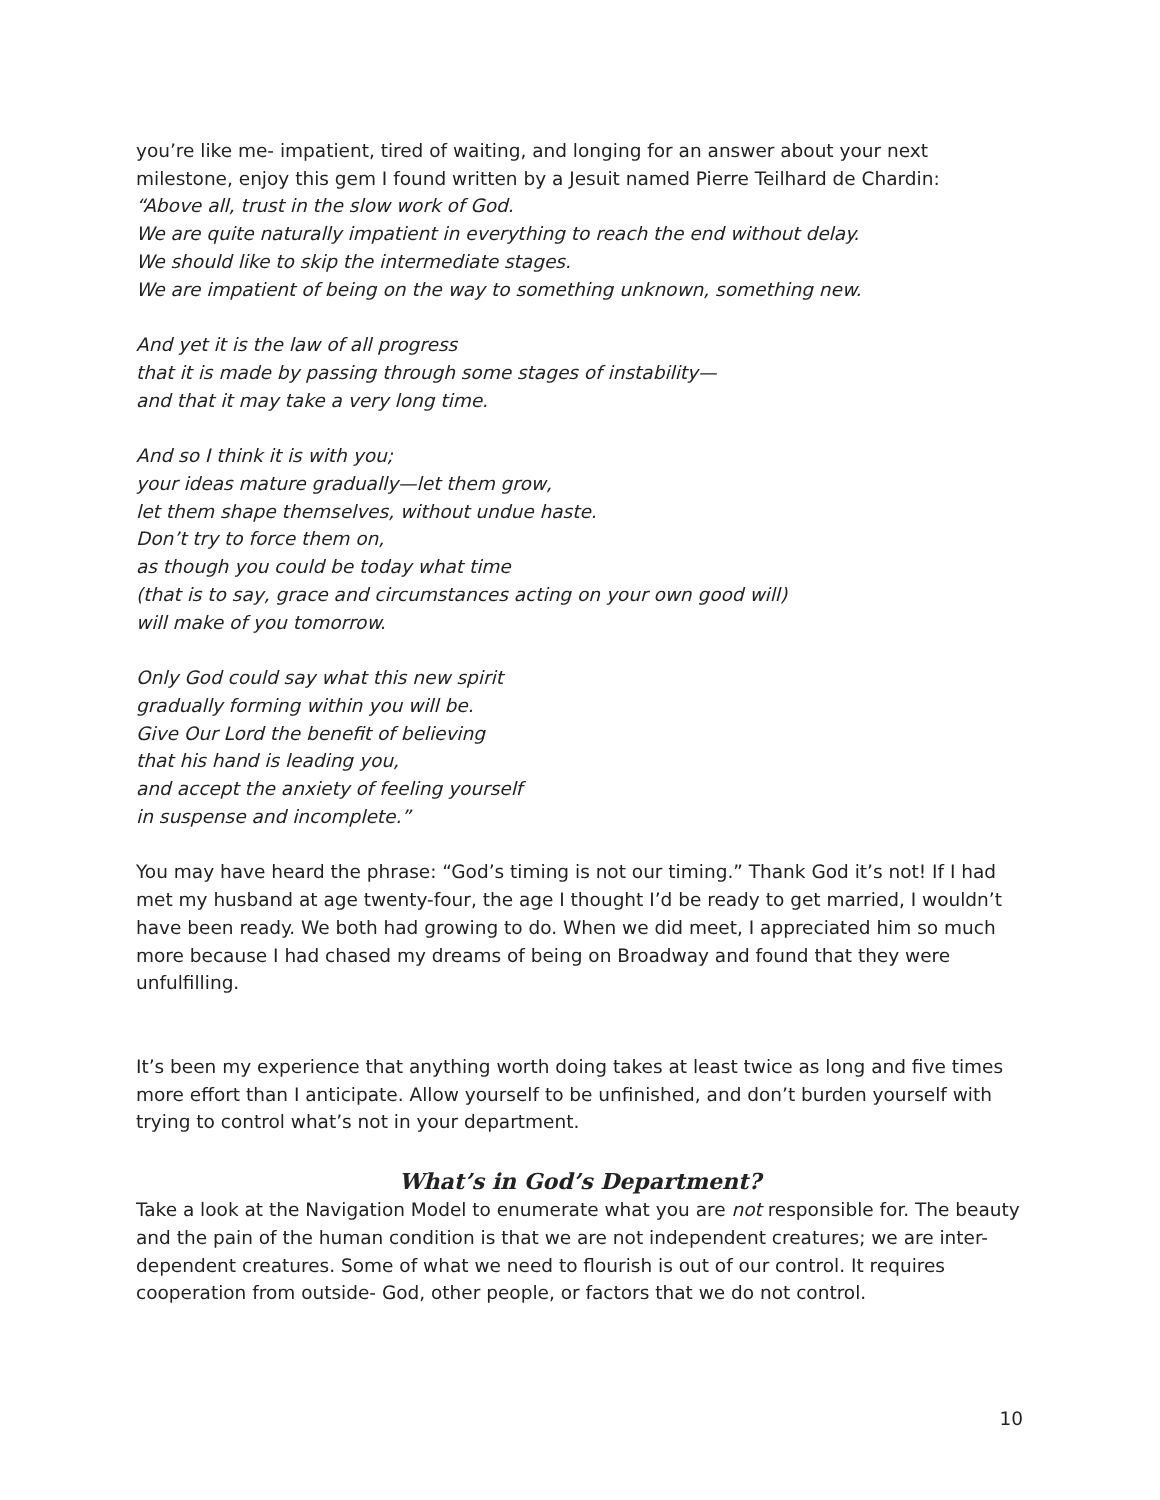you’re like me- impatient, tired of waiting, and longing for an answer about your next milestone, enjoy this gem I found written by a Jesuit named Pierre Teilhard de Chardin:
“Above all, trust in the slow work of God.
We are quite naturally impatient in everything to reach the end without delay.
We should like to skip the intermediate stages.
We are impatient of being on the way to something unknown, something new.
And yet it is the law of all progress
that it is made by passing through some stages of instability—
and that it may take a very long time.
And so I think it is with you;
your ideas mature gradually—let them grow,
let them shape themselves, without undue haste.
Don’t try to force them on,
as though you could be today what time
(that is to say, grace and circumstances acting on your own good will)
will make of you tomorrow.
Only God could say what this new spirit
gradually forming within you will be.
Give Our Lord the benefit of believing
that his hand is leading you,
and accept the anxiety of feeling yourself
in suspense and incomplete.”
You may have heard the phrase: “God’s timing is not our timing.” Thank God it’s not! If I had met my husband at age twenty-four, the age I thought I’d be ready to get married, I wouldn’t have been ready. We both had growing to do. When we did meet, I appreciated him so much more because I had chased my dreams of being on Broadway and found that they were unfulfilling.
It’s been my experience that anything worth doing takes at least twice as long and five times more effort than I anticipate. Allow yourself to be unfinished, and don’t burden yourself with trying to control what’s not in your department.
What’s in God’s Department?
Take a look at the Navigation Model to enumerate what you are not responsible for. The beauty and the pain of the human condition is that we are not independent creatures; we are inter-dependent creatures. Some of what we need to flourish is out of our control. It requires cooperation from outside- God, other people, or factors that we do not control.
10